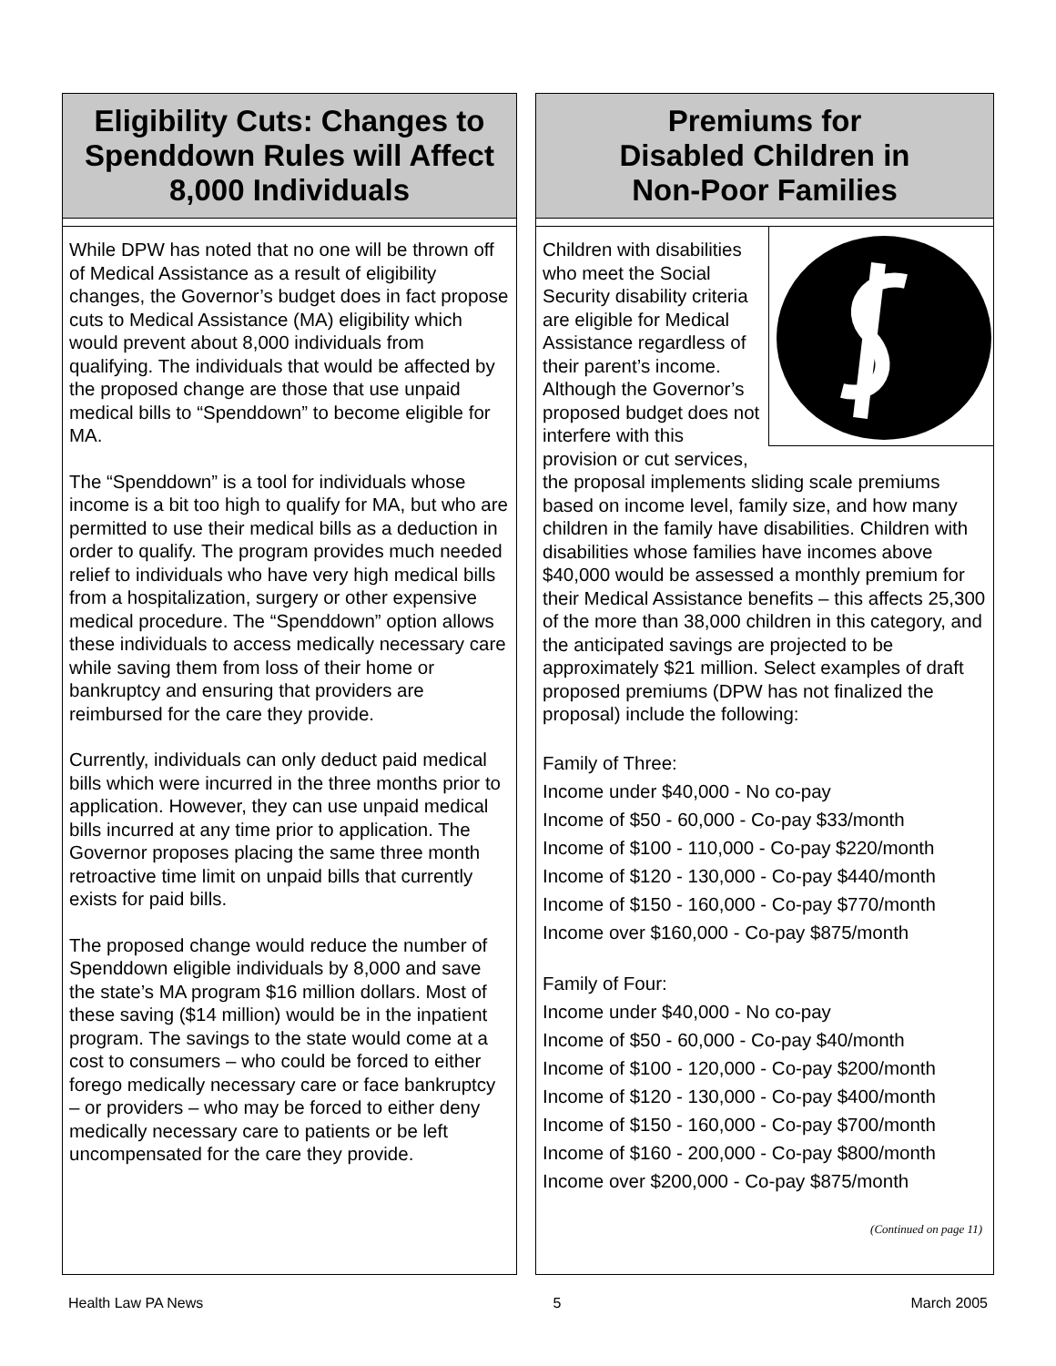Eligibility Cuts: Changes to
Spenddown Rules will Affect
8,000 Individuals
While DPW has noted that no one will be thrown off of Medical Assistance as a result of eligibility changes, the Governor’s budget does in fact propose cuts to Medical Assistance (MA) eligibility which would prevent about 8,000 individuals from qualifying. The individuals that would be affected by the proposed change are those that use unpaid medical bills to “Spenddown” to become eligible for MA.
The “Spenddown” is a tool for individuals whose income is a bit too high to qualify for MA, but who are permitted to use their medical bills as a deduction in order to qualify. The program provides much needed relief to individuals who have very high medical bills from a hospitalization, surgery or other expensive medical procedure. The “Spenddown” option allows these individuals to access medically necessary care while saving them from loss of their home or bankruptcy and ensuring that providers are reimbursed for the care they provide.
Currently, individuals can only deduct paid medical bills which were incurred in the three months prior to application. However, they can use unpaid medical bills incurred at any time prior to application. The Governor proposes placing the same three month retroactive time limit on unpaid bills that currently exists for paid bills.
The proposed change would reduce the number of Spenddown eligible individuals by 8,000 and save the state’s MA program $16 million dollars. Most of these saving ($14 million) would be in the inpatient program. The savings to the state would come at a cost to consumers – who could be forced to either forego medically necessary care or face bankruptcy – or providers – who may be forced to either deny medically necessary care to patients or be left uncompensated for the care they provide.
Premiums for
Disabled Children in
Non-Poor Families
Children with disabilities who meet the Social Security disability criteria are eligible for Medical Assistance regardless of their parent’s income. Although the Governor’s proposed budget does not interfere with this provision or cut services, the proposal implements sliding scale premiums based on income level, family size, and how many children in the family have disabilities. Children with disabilities whose families have incomes above $40,000 would be assessed a monthly premium for their Medical Assistance benefits – this affects 25,300 of the more than 38,000 children in this category, and the anticipated savings are projected to be approximately $21 million. Select examples of draft proposed premiums (DPW has not finalized the proposal) include the following:
Family of Three:
Income under $40,000 - No co-pay
Income of $50 - 60,000 - Co-pay $33/month
Income of $100 - 110,000 - Co-pay $220/month
Income of $120 - 130,000 - Co-pay $440/month
Income of $150 - 160,000 - Co-pay $770/month
Income over $160,000 - Co-pay $875/month
Family of Four:
Income under $40,000 - No co-pay
Income of $50 - 60,000 - Co-pay $40/month
Income of $100 - 120,000 - Co-pay $200/month
Income of $120 - 130,000 - Co-pay $400/month
Income of $150 - 160,000 - Co-pay $700/month
Income of $160 - 200,000 - Co-pay $800/month
Income over $200,000 - Co-pay $875/month
(Continued on page 11)
Health Law PA News 5 March 2005